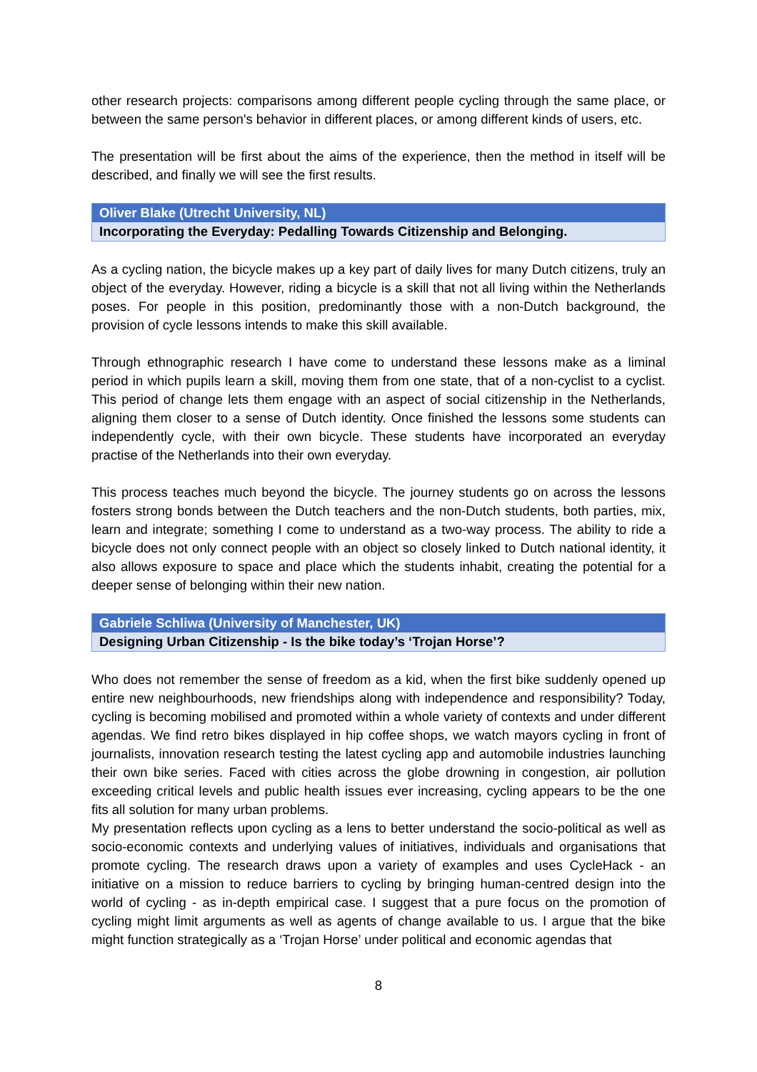other research projects: comparisons among different people cycling through the same place, or between the same person's behavior in different places, or among different kinds of users, etc.
The presentation will be first about the aims of the experience, then the method in itself will be described, and finally we will see the first results.
Oliver Blake (Utrecht University, NL)
Incorporating the Everyday: Pedalling Towards Citizenship and Belonging.
As a cycling nation, the bicycle makes up a key part of daily lives for many Dutch citizens, truly an object of the everyday. However, riding a bicycle is a skill that not all living within the Netherlands poses. For people in this position, predominantly those with a non-Dutch background, the provision of cycle lessons intends to make this skill available.
Through ethnographic research I have come to understand these lessons make as a liminal period in which pupils learn a skill, moving them from one state, that of a non-cyclist to a cyclist. This period of change lets them engage with an aspect of social citizenship in the Netherlands, aligning them closer to a sense of Dutch identity. Once finished the lessons some students can independently cycle, with their own bicycle. These students have incorporated an everyday practise of the Netherlands into their own everyday.
This process teaches much beyond the bicycle. The journey students go on across the lessons fosters strong bonds between the Dutch teachers and the non-Dutch students, both parties, mix, learn and integrate; something I come to understand as a two-way process. The ability to ride a bicycle does not only connect people with an object so closely linked to Dutch national identity, it also allows exposure to space and place which the students inhabit, creating the potential for a deeper sense of belonging within their new nation.
Gabriele Schliwa (University of Manchester, UK)
Designing Urban Citizenship - Is the bike today’s ‘Trojan Horse’?
Who does not remember the sense of freedom as a kid, when the first bike suddenly opened up entire new neighbourhoods, new friendships along with independence and responsibility? Today, cycling is becoming mobilised and promoted within a whole variety of contexts and under different agendas. We find retro bikes displayed in hip coffee shops, we watch mayors cycling in front of journalists, innovation research testing the latest cycling app and automobile industries launching their own bike series. Faced with cities across the globe drowning in congestion, air pollution exceeding critical levels and public health issues ever increasing, cycling appears to be the one fits all solution for many urban problems.
My presentation reflects upon cycling as a lens to better understand the socio-political as well as socio-economic contexts and underlying values of initiatives, individuals and organisations that promote cycling. The research draws upon a variety of examples and uses CycleHack - an initiative on a mission to reduce barriers to cycling by bringing human-centred design into the world of cycling - as in-depth empirical case. I suggest that a pure focus on the promotion of cycling might limit arguments as well as agents of change available to us. I argue that the bike might function strategically as a ‘Trojan Horse’ under political and economic agendas that
8